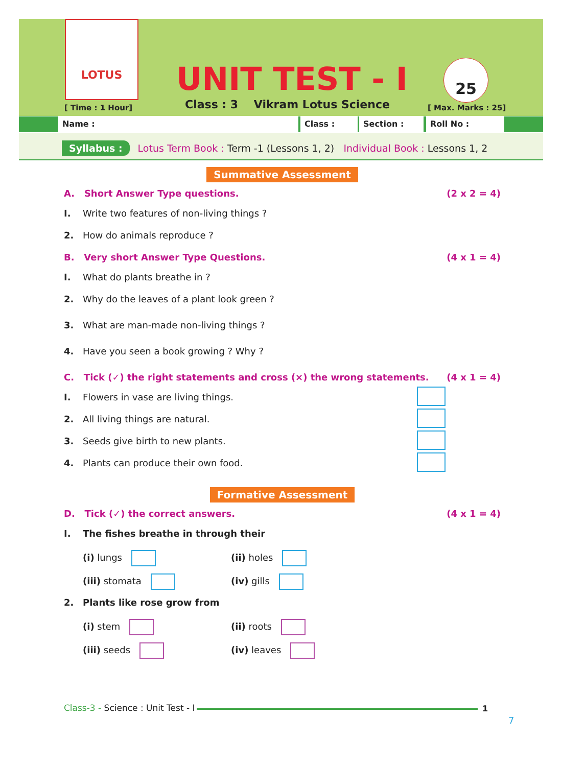LOTUS
UNIT TEST - I
[ Time : 1 Hour]
Class : 3 Vikram Lotus Science
25
[ Max. Marks : 25]
Name : Class : Section : Roll No :
Syllabus : Lotus Term Book : Term -1 (Lessons 1, 2) Individual Book : Lessons 1, 2
Summative Assessment
A. Short Answer Type questions. (2 x 2 = 4)
I. Write two features of non-living things ?
2. How do animals reproduce ?
B. Very short Answer Type Questions. (4 x 1 = 4)
I. What do plants breathe in ?
2. Why do the leaves of a plant look green ?
3. What are man-made non-living things ?
4. Have you seen a book growing ? Why ?
C. Tick (✓) the right statements and cross (×) the wrong statements. (4 x 1 = 4)
I. Flowers in vase are living things.
2. All living things are natural.
3. Seeds give birth to new plants.
4. Plants can produce their own food.
Formative Assessment
D. Tick (✓) the correct answers. (4 x 1 = 4)
I. The fishes breathe in through their
(i) lungs (ii) holes
(iii) stomata (iv) gills
2. Plants like rose grow from
(i) stem (ii) roots
(iii) seeds (iv) leaves
Class-3 - Science : Unit Test - I
1
7